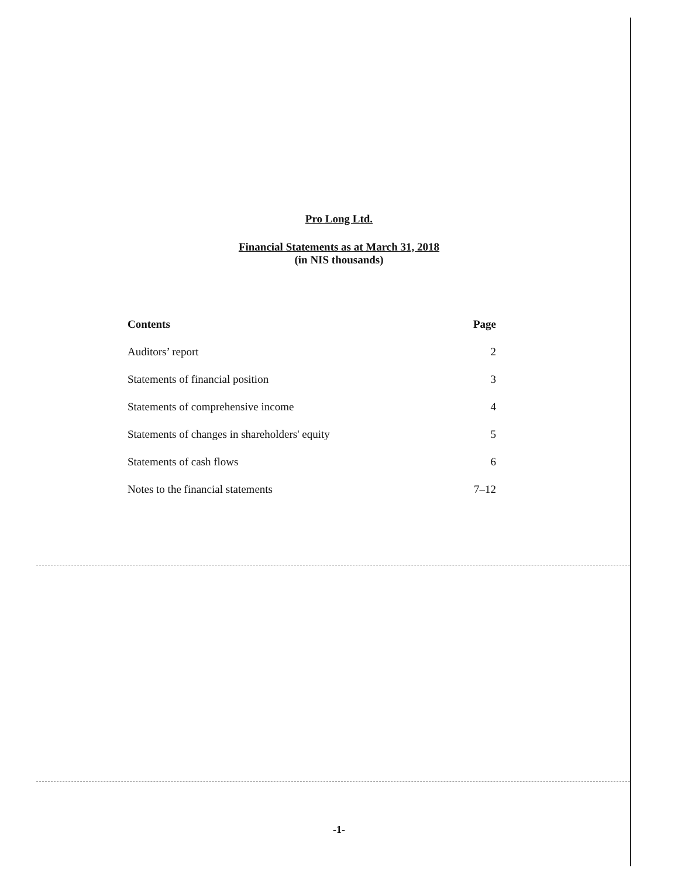Pro Long Ltd.
Financial Statements as at March 31, 2018
(in NIS thousands)
| Contents | Page |
| --- | --- |
| Auditors’ report | 2 |
| Statements of financial position | 3 |
| Statements of comprehensive income | 4 |
| Statements of changes in shareholders' equity | 5 |
| Statements of cash flows | 6 |
| Notes to the financial statements | 7–12 |
-1-